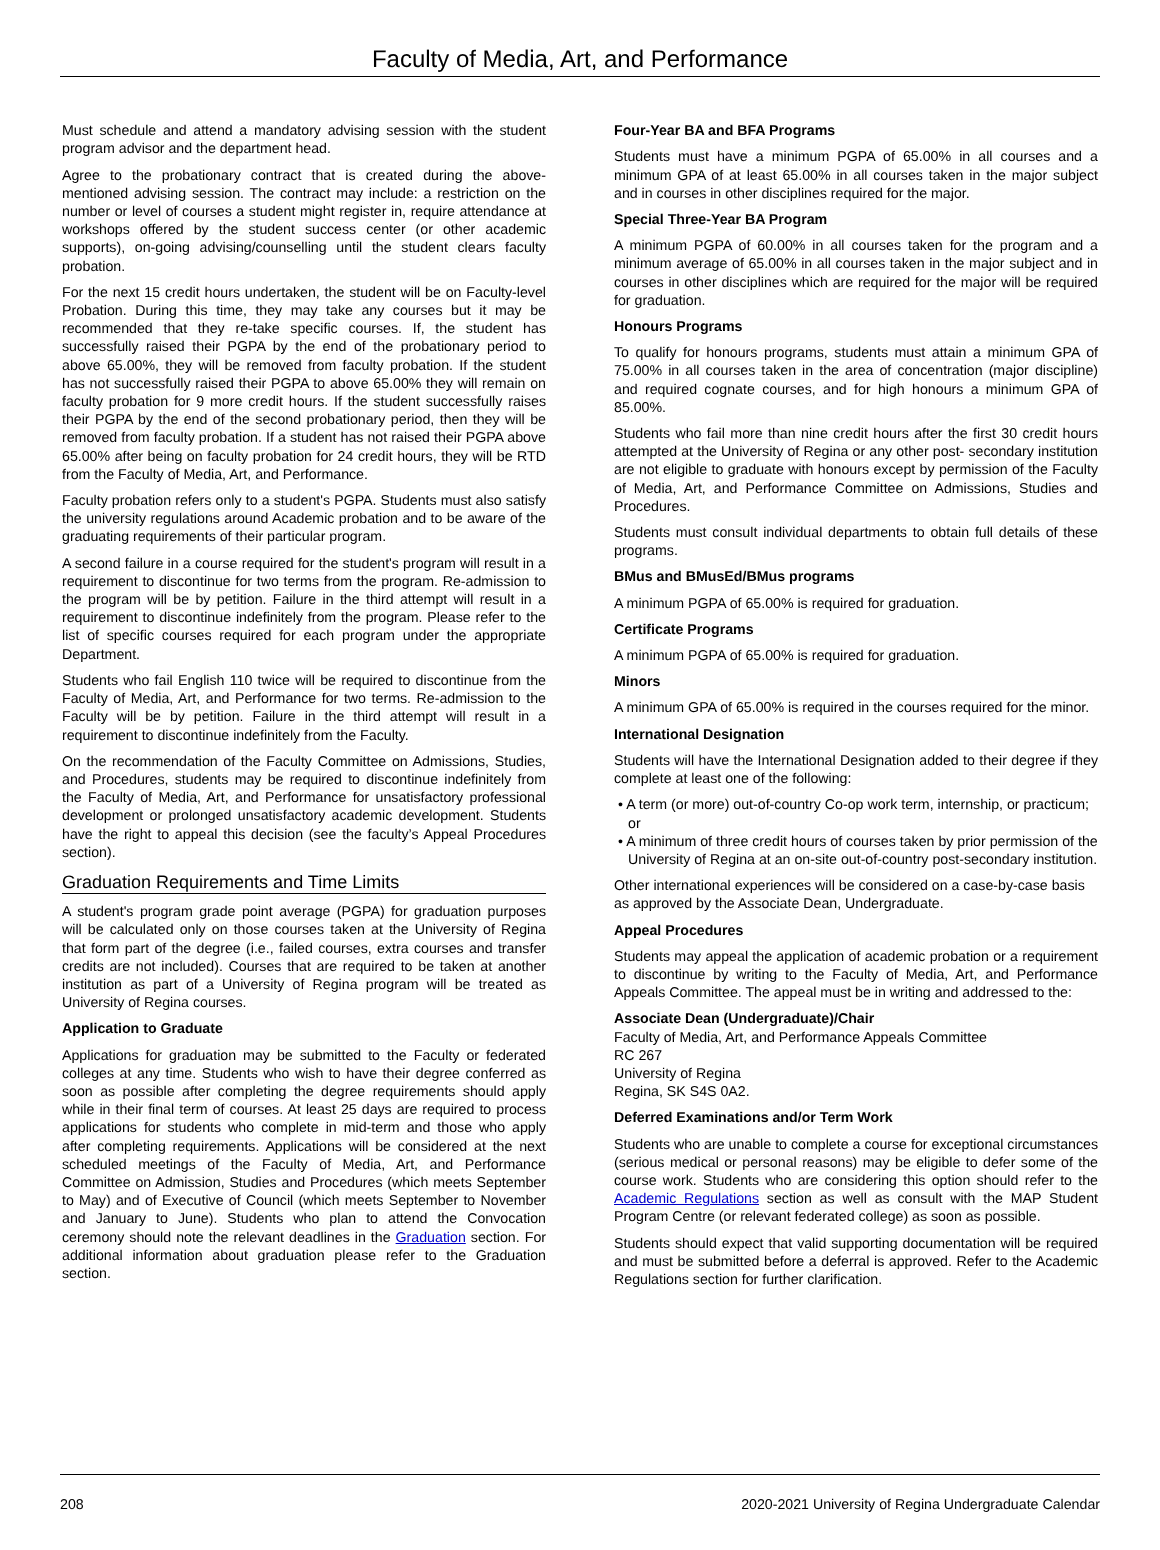Faculty of Media, Art, and Performance
Must schedule and attend a mandatory advising session with the student program advisor and the department head.
Agree to the probationary contract that is created during the above-mentioned advising session. The contract may include: a restriction on the number or level of courses a student might register in, require attendance at workshops offered by the student success center (or other academic supports), on-going advising/counselling until the student clears faculty probation.
For the next 15 credit hours undertaken, the student will be on Faculty-level Probation. During this time, they may take any courses but it may be recommended that they re-take specific courses. If, the student has successfully raised their PGPA by the end of the probationary period to above 65.00%, they will be removed from faculty probation. If the student has not successfully raised their PGPA to above 65.00% they will remain on faculty probation for 9 more credit hours. If the student successfully raises their PGPA by the end of the second probationary period, then they will be removed from faculty probation. If a student has not raised their PGPA above 65.00% after being on faculty probation for 24 credit hours, they will be RTD from the Faculty of Media, Art, and Performance.
Faculty probation refers only to a student's PGPA. Students must also satisfy the university regulations around Academic probation and to be aware of the graduating requirements of their particular program.
A second failure in a course required for the student's program will result in a requirement to discontinue for two terms from the program. Re-admission to the program will be by petition. Failure in the third attempt will result in a requirement to discontinue indefinitely from the program. Please refer to the list of specific courses required for each program under the appropriate Department.
Students who fail English 110 twice will be required to discontinue from the Faculty of Media, Art, and Performance for two terms. Re-admission to the Faculty will be by petition. Failure in the third attempt will result in a requirement to discontinue indefinitely from the Faculty.
On the recommendation of the Faculty Committee on Admissions, Studies, and Procedures, students may be required to discontinue indefinitely from the Faculty of Media, Art, and Performance for unsatisfactory professional development or prolonged unsatisfactory academic development. Students have the right to appeal this decision (see the faculty’s Appeal Procedures section).
Graduation Requirements and Time Limits
A student's program grade point average (PGPA) for graduation purposes will be calculated only on those courses taken at the University of Regina that form part of the degree (i.e., failed courses, extra courses and transfer credits are not included). Courses that are required to be taken at another institution as part of a University of Regina program will be treated as University of Regina courses.
Application to Graduate
Applications for graduation may be submitted to the Faculty or federated colleges at any time. Students who wish to have their degree conferred as soon as possible after completing the degree requirements should apply while in their final term of courses. At least 25 days are required to process applications for students who complete in mid-term and those who apply after completing requirements. Applications will be considered at the next scheduled meetings of the Faculty of Media, Art, and Performance Committee on Admission, Studies and Procedures (which meets September to May) and of Executive of Council (which meets September to November and January to June). Students who plan to attend the Convocation ceremony should note the relevant deadlines in the Graduation section. For additional information about graduation please refer to the Graduation section.
Four-Year BA and BFA Programs
Students must have a minimum PGPA of 65.00% in all courses and a minimum GPA of at least 65.00% in all courses taken in the major subject and in courses in other disciplines required for the major.
Special Three-Year BA Program
A minimum PGPA of 60.00% in all courses taken for the program and a minimum average of 65.00% in all courses taken in the major subject and in courses in other disciplines which are required for the major will be required for graduation.
Honours Programs
To qualify for honours programs, students must attain a minimum GPA of 75.00% in all courses taken in the area of concentration (major discipline) and required cognate courses, and for high honours a minimum GPA of 85.00%.
Students who fail more than nine credit hours after the first 30 credit hours attempted at the University of Regina or any other post- secondary institution are not eligible to graduate with honours except by permission of the Faculty of Media, Art, and Performance Committee on Admissions, Studies and Procedures.
Students must consult individual departments to obtain full details of these programs.
BMus and BMusEd/BMus programs
A minimum PGPA of 65.00% is required for graduation.
Certificate Programs
A minimum PGPA of 65.00% is required for graduation.
Minors
A minimum GPA of 65.00% is required in the courses required for the minor.
International Designation
Students will have the International Designation added to their degree if they complete at least one of the following:
• A term (or more) out-of-country Co-op work term, internship, or practicum; or
• A minimum of three credit hours of courses taken by prior permission of the University of Regina at an on-site out-of-country post-secondary institution.
Other international experiences will be considered on a case-by-case basis as approved by the Associate Dean, Undergraduate.
Appeal Procedures
Students may appeal the application of academic probation or a requirement to discontinue by writing to the Faculty of Media, Art, and Performance Appeals Committee. The appeal must be in writing and addressed to the:
Associate Dean (Undergraduate)/Chair
Faculty of Media, Art, and Performance Appeals Committee
RC 267
University of Regina
Regina, SK S4S 0A2.
Deferred Examinations and/or Term Work
Students who are unable to complete a course for exceptional circumstances (serious medical or personal reasons) may be eligible to defer some of the course work. Students who are considering this option should refer to the Academic Regulations section as well as consult with the MAP Student Program Centre (or relevant federated college) as soon as possible.
Students should expect that valid supporting documentation will be required and must be submitted before a deferral is approved. Refer to the Academic Regulations section for further clarification.
208 2020-2021 University of Regina Undergraduate Calendar